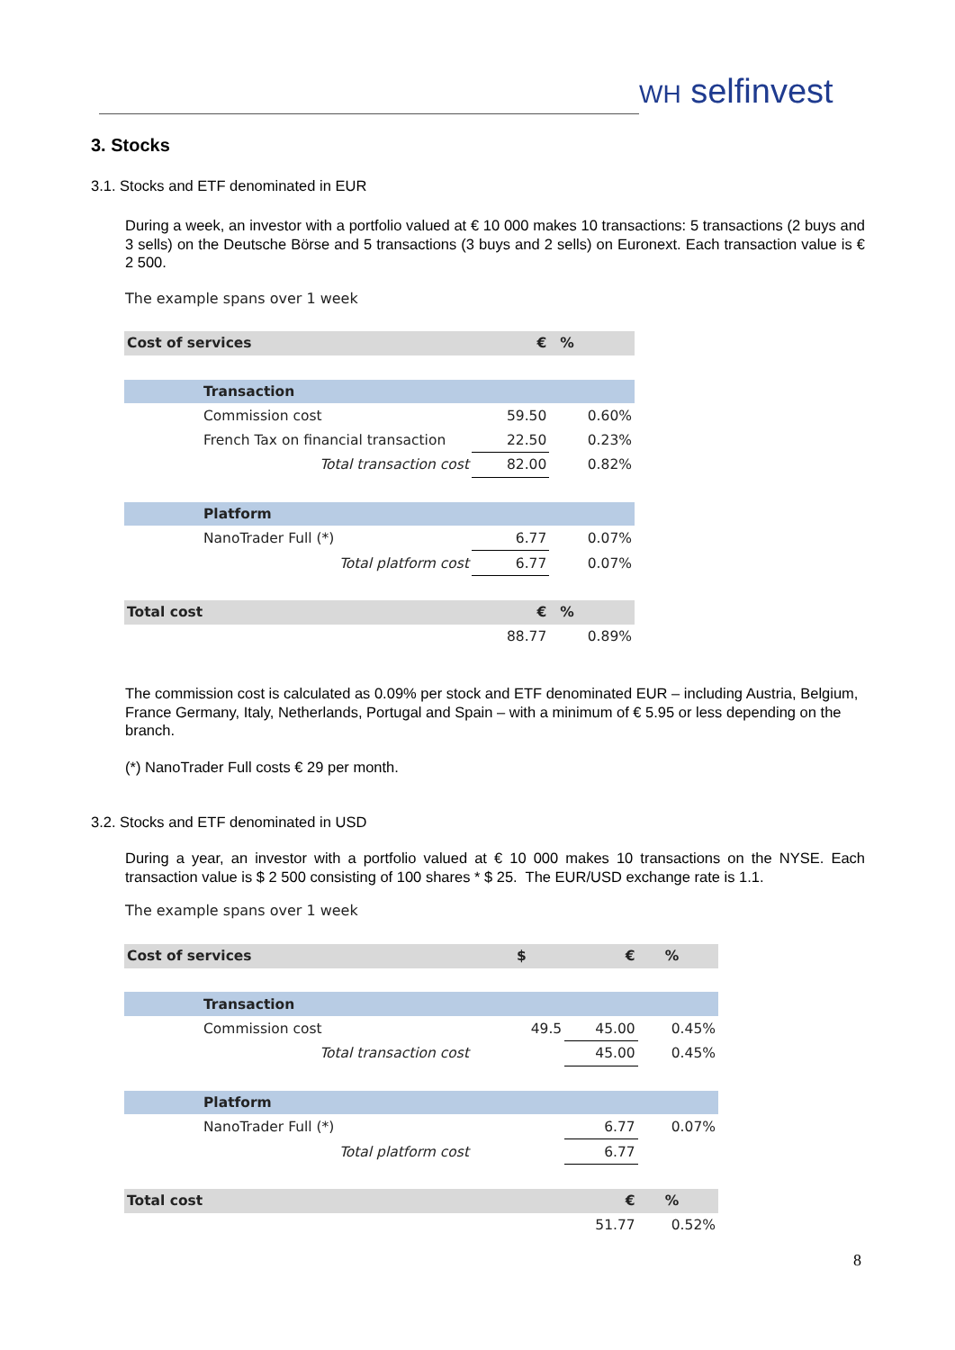WH selfinvest
3. Stocks
3.1. Stocks and ETF denominated in EUR
During a week, an investor with a portfolio valued at € 10 000 makes 10 transactions: 5 transactions (2 buys and 3 sells) on the Deutsche Börse and 5 transactions (3 buys and 2 sells) on Euronext. Each transaction value is € 2 500.
The example spans over 1 week
| Cost of services | € | % |
| Transaction | | |
| Commission cost | 59.50 | 0.60% |
| French Tax on financial transaction | 22.50 | 0.23% |
| Total transaction cost | 82.00 | 0.82% |
| Platform | | |
| NanoTrader Full (*) | 6.77 | 0.07% |
| Total platform cost | 6.77 | 0.07% |
| Total cost | € | % |
| | 88.77 | 0.89% |
The commission cost is calculated as 0.09% per stock and ETF denominated EUR – including Austria, Belgium, France Germany, Italy, Netherlands, Portugal and Spain – with a minimum of € 5.95 or less depending on the branch.
(*) NanoTrader Full costs € 29 per month.
3.2. Stocks and ETF denominated in USD
During a year, an investor with a portfolio valued at € 10 000 makes 10 transactions on the NYSE. Each transaction value is $ 2 500 consisting of 100 shares * $ 25. The EUR/USD exchange rate is 1.1.
The example spans over 1 week
| Cost of services | $ | € | % |
| Transaction | | | |
| Commission cost | 49.5 | 45.00 | 0.45% |
| Total transaction cost | | 45.00 | 0.45% |
| Platform | | | |
| NanoTrader Full (*) | | 6.77 | 0.07% |
| Total platform cost | | 6.77 | |
| Total cost | | € | % |
| | | 51.77 | 0.52% |
8